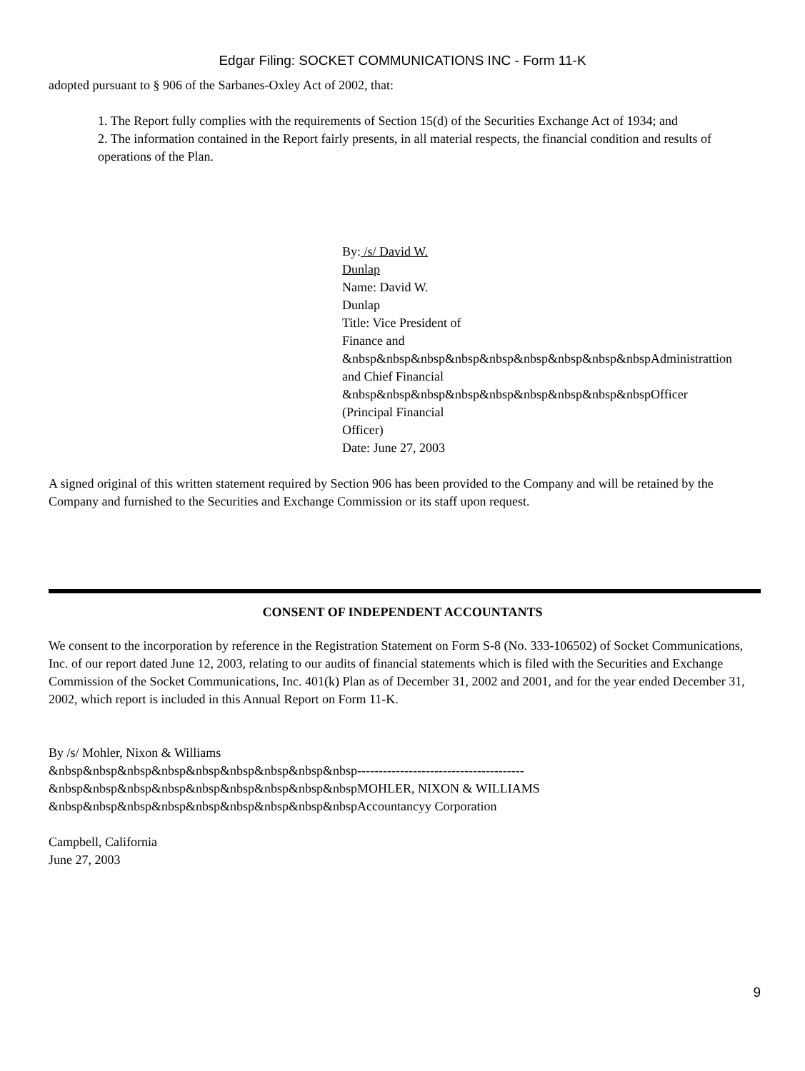Edgar Filing: SOCKET COMMUNICATIONS INC - Form 11-K
adopted pursuant to § 906 of the Sarbanes-Oxley Act of 2002, that:
1. The Report fully complies with the requirements of Section 15(d) of the Securities Exchange Act of 1934; and
2. The information contained in the Report fairly presents, in all material respects, the financial condition and results of operations of the Plan.
By: /s/ David W. Dunlap
Name: David W. Dunlap
Title: Vice President of Finance and
&nbsp&nbsp&nbsp&nbsp&nbsp&nbsp&nbsp&nbsp&nbspAdministrattion
and Chief Financial
&nbsp&nbsp&nbsp&nbsp&nbsp&nbsp&nbsp&nbsp&nbspOfficer
(Principal Financial Officer)
Date: June 27, 2003
A signed original of this written statement required by Section 906 has been provided to the Company and will be retained by the Company and furnished to the Securities and Exchange Commission or its staff upon request.
CONSENT OF INDEPENDENT ACCOUNTANTS
We consent to the incorporation by reference in the Registration Statement on Form S-8 (No. 333-106502) of Socket Communications, Inc. of our report dated June 12, 2003, relating to our audits of financial statements which is filed with the Securities and Exchange Commission of the Socket Communications, Inc. 401(k) Plan as of December 31, 2002 and 2001, and for the year ended December 31, 2002, which report is included in this Annual Report on Form 11-K.
By /s/ Mohler, Nixon & Williams
&nbsp&nbsp&nbsp&nbsp&nbsp&nbsp&nbsp&nbsp&nbsp---------------------------------------
&nbsp&nbsp&nbsp&nbsp&nbsp&nbsp&nbsp&nbsp&nbspMOHLER, NIXON & WILLIAMS
&nbsp&nbsp&nbsp&nbsp&nbsp&nbsp&nbsp&nbsp&nbspAccountancyy Corporation
Campbell, California
June 27, 2003
9